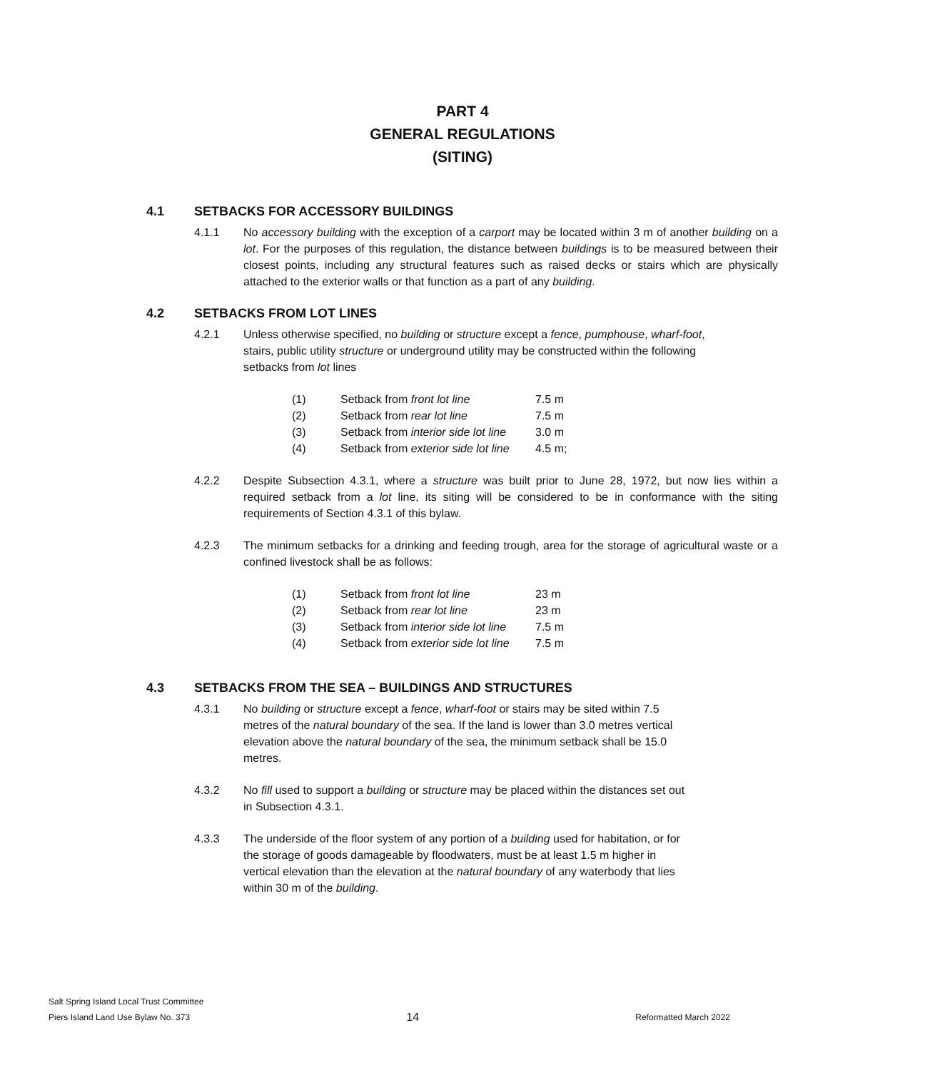PART 4
GENERAL REGULATIONS
(SITING)
4.1 SETBACKS FOR ACCESSORY BUILDINGS
4.1.1 No accessory building with the exception of a carport may be located within 3 m of another building on a lot. For the purposes of this regulation, the distance between buildings is to be measured between their closest points, including any structural features such as raised decks or stairs which are physically attached to the exterior walls or that function as a part of any building.
4.2 SETBACKS FROM LOT LINES
4.2.1 Unless otherwise specified, no building or structure except a fence, pumphouse, wharf-foot, stairs, public utility structure or underground utility may be constructed within the following setbacks from lot lines
(1) Setback from front lot line 7.5 m
(2) Setback from rear lot line 7.5 m
(3) Setback from interior side lot line 3.0 m
(4) Setback from exterior side lot line 4.5 m;
4.2.2 Despite Subsection 4.3.1, where a structure was built prior to June 28, 1972, but now lies within a required setback from a lot line, its siting will be considered to be in conformance with the siting requirements of Section 4.3.1 of this bylaw.
4.2.3 The minimum setbacks for a drinking and feeding trough, area for the storage of agricultural waste or a confined livestock shall be as follows:
(1) Setback from front lot line 23 m
(2) Setback from rear lot line 23 m
(3) Setback from interior side lot line 7.5 m
(4) Setback from exterior side lot line 7.5 m
4.3 SETBACKS FROM THE SEA – BUILDINGS AND STRUCTURES
4.3.1 No building or structure except a fence, wharf-foot or stairs may be sited within 7.5 metres of the natural boundary of the sea. If the land is lower than 3.0 metres vertical elevation above the natural boundary of the sea, the minimum setback shall be 15.0 metres.
4.3.2 No fill used to support a building or structure may be placed within the distances set out in Subsection 4.3.1.
4.3.3 The underside of the floor system of any portion of a building used for habitation, or for the storage of goods damageable by floodwaters, must be at least 1.5 m higher in vertical elevation than the elevation at the natural boundary of any waterbody that lies within 30 m of the building.
Salt Spring Island Local Trust Committee
Piers Island Land Use Bylaw No. 373 14 Reformatted March 2022